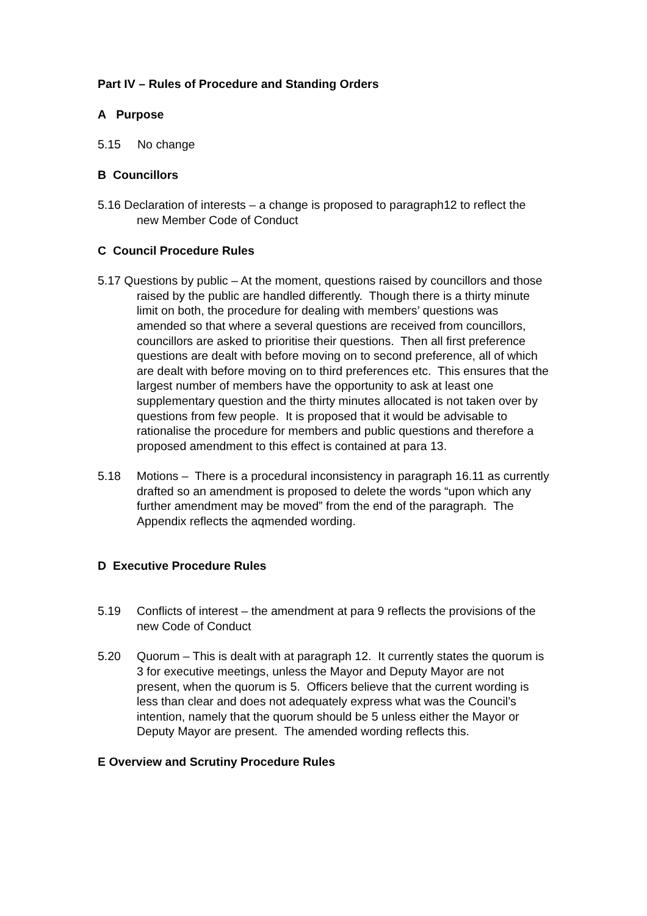Part IV – Rules of Procedure and Standing Orders
A Purpose
5.15 No change
B Councillors
5.16 Declaration of interests – a change is proposed to paragraph12 to reflect the new Member Code of Conduct
C Council Procedure Rules
5.17 Questions by public – At the moment, questions raised by councillors and those raised by the public are handled differently. Though there is a thirty minute limit on both, the procedure for dealing with members’ questions was amended so that where a several questions are received from councillors, councillors are asked to prioritise their questions. Then all first preference questions are dealt with before moving on to second preference, all of which are dealt with before moving on to third preferences etc. This ensures that the largest number of members have the opportunity to ask at least one supplementary question and the thirty minutes allocated is not taken over by questions from few people. It is proposed that it would be advisable to rationalise the procedure for members and public questions and therefore a proposed amendment to this effect is contained at para 13.
5.18 Motions – There is a procedural inconsistency in paragraph 16.11 as currently drafted so an amendment is proposed to delete the words “upon which any further amendment may be moved” from the end of the paragraph. The Appendix reflects the aqmended wording.
D Executive Procedure Rules
5.19 Conflicts of interest – the amendment at para 9 reflects the provisions of the new Code of Conduct
5.20 Quorum – This is dealt with at paragraph 12. It currently states the quorum is 3 for executive meetings, unless the Mayor and Deputy Mayor are not present, when the quorum is 5. Officers believe that the current wording is less than clear and does not adequately express what was the Council’s intention, namely that the quorum should be 5 unless either the Mayor or Deputy Mayor are present. The amended wording reflects this.
E Overview and Scrutiny Procedure Rules